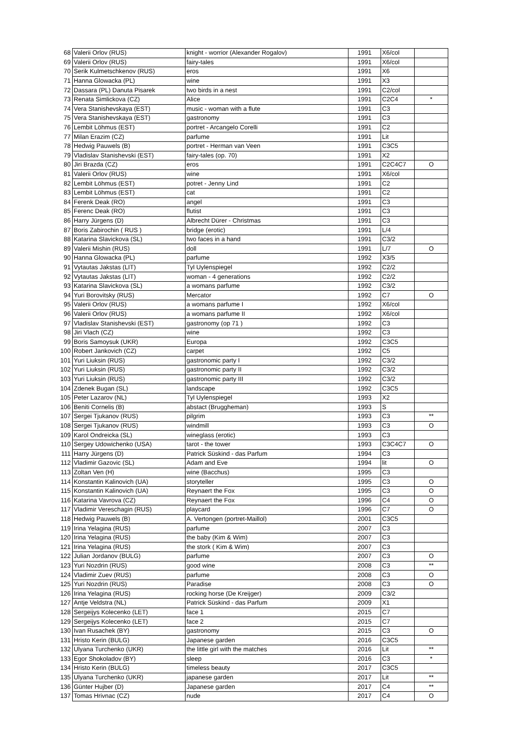| 68 | Valerii Orlov (RUS) | knight - worrior (Alexander Rogalov) | 1991 | X6/col | |
| 69 | Valerii Orlov (RUS) | fairy-tales | 1991 | X6/col | |
| 70 | Serik Kulmetschkenov (RUS) | eros | 1991 | X6 | |
| 71 | Hanna Glowacka (PL) | wine | 1991 | X3 | |
| 72 | Dassara (PL) Danuta Pisarek | two birds in a nest | 1991 | C2/col | |
| 73 | Renata Simlickova (CZ) | Alice | 1991 | C2C4 | * |
| 74 | Vera Stanishevskaya (EST) | music - woman with a flute | 1991 | C3 | |
| 75 | Vera Stanishevskaya (EST) | gastronomy | 1991 | C3 | |
| 76 | Lembit Löhmus (EST) | portret - Arcangelo Corelli | 1991 | C2 | |
| 77 | Milan Erazim (CZ) | parfume | 1991 | Lit | |
| 78 | Hedwig Pauwels (B) | portret - Herman van Veen | 1991 | C3C5 | |
| 79 | Vladislav Stanishevski (EST) | fairy-tales (op. 70) | 1991 | X2 | |
| 80 | Jiri Brazda (CZ) | eros | 1991 | C2C4C7 | O |
| 81 | Valerii Orlov (RUS) | wine | 1991 | X6/col | |
| 82 | Lembit Löhmus (EST) | potret - Jenny Lind | 1991 | C2 | |
| 83 | Lembit Löhmus (EST) | cat | 1991 | C2 | |
| 84 | Ferenk Deak (RO) | angel | 1991 | C3 | |
| 85 | Ferenc Deak (RO) | flutist | 1991 | C3 | |
| 86 | Harry Jürgens (D) | Albrecht Dürer - Christmas | 1991 | C3 | |
| 87 | Boris Zabirochin ( RUS ) | bridge (erotic) | 1991 | L/4 | |
| 88 | Katarina Slavickova (SL) | two faces in a hand | 1991 | C3/2 | |
| 89 | Valerii Mishin (RUS) | doll | 1991 | L/7 | O |
| 90 | Hanna Glowacka (PL) | parfume | 1992 | X3/5 | |
| 91 | Vytautas Jakstas (LIT) | Tyl Uylenspiegel | 1992 | C2/2 | |
| 92 | Vytautas Jakstas (LIT) | woman - 4 generations | 1992 | C2/2 | |
| 93 | Katarina Slavickova (SL) | a womans parfume | 1992 | C3/2 | |
| 94 | Yuri Borovitsky (RUS) | Mercator | 1992 | C7 | O |
| 95 | Valerii Orlov (RUS) | a womans parfume I | 1992 | X6/col | |
| 96 | Valerii Orlov (RUS) | a womans parfume II | 1992 | X6/col | |
| 97 | Vladislav Stanishevski (EST) | gastronomy (op 71 ) | 1992 | C3 | |
| 98 | Jiri Vlach (CZ) | wine | 1992 | C3 | |
| 99 | Boris Samoysuk (UKR) | Europa | 1992 | C3C5 | |
| 100 | Robert Jankovich (CZ) | carpet | 1992 | C5 | |
| 101 | Yuri Liuksin (RUS) | gastronomic party I | 1992 | C3/2 | |
| 102 | Yuri Liuksin (RUS) | gastronomic party II | 1992 | C3/2 | |
| 103 | Yuri Liuksin (RUS) | gastronomic party III | 1992 | C3/2 | |
| 104 | Zdenek Bugan (SL) | landscape | 1992 | C3C5 | |
| 105 | Peter Lazarov (NL) | Tyl Uylenspiegel | 1993 | X2 | |
| 106 | Beniti Cornelis (B) | abstact (Bruggheman) | 1993 | S | |
| 107 | Sergei Tjukanov (RUS) | pilgrim | 1993 | C3 | ** |
| 108 | Sergei Tjukanov (RUS) | windmill | 1993 | C3 | O |
| 109 | Karol Ondreicka (SL) | wineglass (erotic) | 1993 | C3 | |
| 110 | Sergey Udowichenko (USA) | tarot - the tower | 1993 | C3C4C7 | O |
| 111 | Harry Jürgens (D) | Patrick Süskind - das Parfum | 1994 | C3 | |
| 112 | Vladimir Gazovic (SL) | Adam and Eve | 1994 | lit | O |
| 113 | Zoltan Ven (H) | wine (Bacchus) | 1995 | C3 | |
| 114 | Konstantin Kalinovich (UA) | storyteller | 1995 | C3 | O |
| 115 | Konstantin Kalinovich (UA) | Reynaert the Fox | 1995 | C3 | O |
| 116 | Katarina Vavrova (CZ) | Reynaert the Fox | 1996 | C4 | O |
| 117 | Vladimir Vereschagin (RUS) | playcard | 1996 | C7 | O |
| 118 | Hedwig Pauwels (B) | A. Vertongen (portret-Maillol) | 2001 | C3C5 | |
| 119 | Irina Yelagina (RUS) | parfume | 2007 | C3 | |
| 120 | Irina Yelagina (RUS) | the baby (Kim & Wim) | 2007 | C3 | |
| 121 | Irina Yelagina (RUS) | the stork ( Kim & Wim) | 2007 | C3 | |
| 122 | Julian Jordanov (BULG) | parfume | 2007 | C3 | O |
| 123 | Yuri Nozdrin (RUS) | good wine | 2008 | C3 | ** |
| 124 | Vladimir Zuev (RUS) | parfume | 2008 | C3 | O |
| 125 | Yuri Nozdrin (RUS) | Paradise | 2008 | C3 | O |
| 126 | Irina Yelagina (RUS) | rocking horse (De Kreijger) | 2009 | C3/2 | |
| 127 | Antje Veldstra (NL) | Patrick Süskind - das Parfum | 2009 | X1 | |
| 128 | Sergeijys Kolecenko (LET) | face 1 | 2015 | C7 | |
| 129 | Sergeijys Kolecenko (LET) | face 2 | 2015 | C7 | |
| 130 | Ivan Rusachek (BY) | gastronomy | 2015 | C3 | O |
| 131 | Hristo Kerin (BULG) | Japanese garden | 2016 | C3C5 | |
| 132 | Ulyana Turchenko (UKR) | the little girl with the matches | 2016 | Lit | ** |
| 133 | Egor Shokoladov (BY) | sleep | 2016 | C3 | * |
| 134 | Hristo Kerin (BULG) | timeless beauty | 2017 | C3C5 | |
| 135 | Ulyana Turchenko (UKR) | japanese garden | 2017 | Lit | ** |
| 136 | Günter Hujber (D) | Japanese garden | 2017 | C4 | ** |
| 137 | Tomas Hrivnac (CZ) | nude | 2017 | C4 | O |